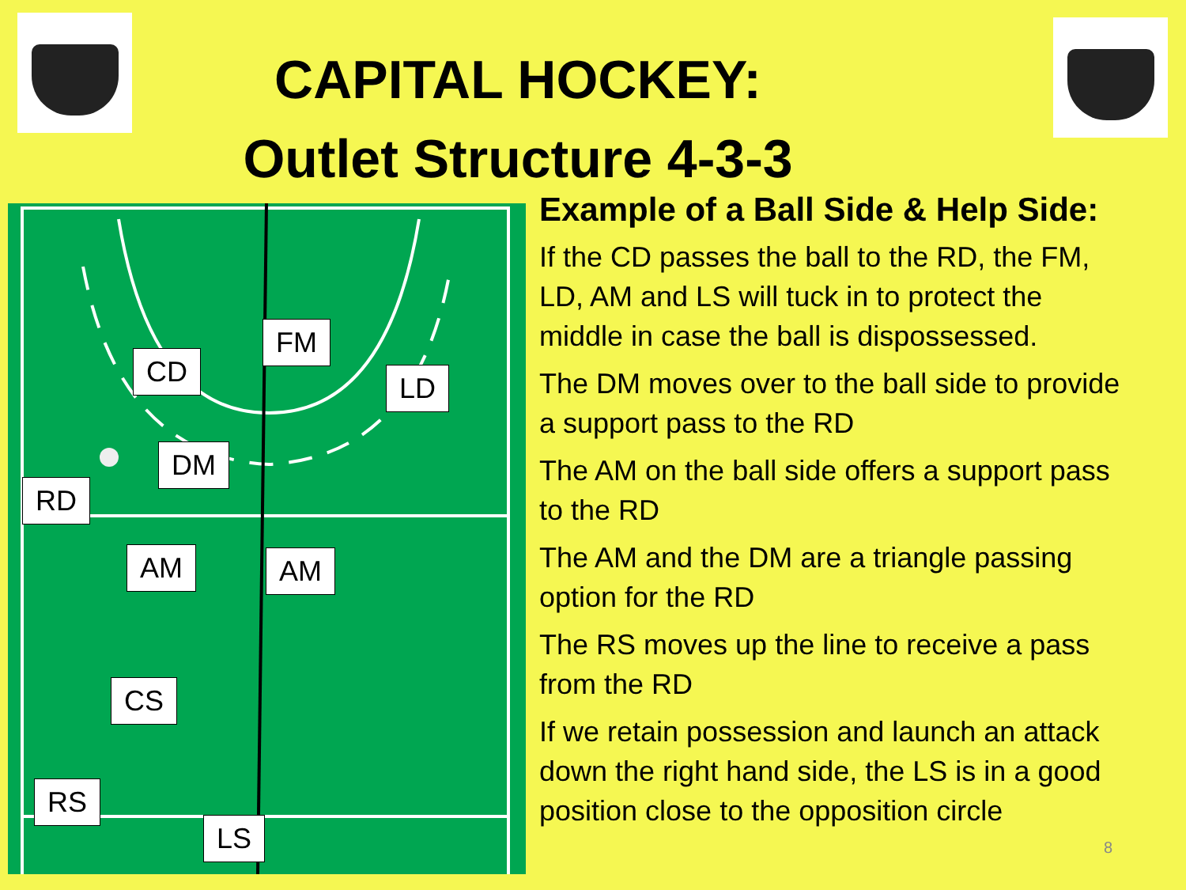CAPITAL HOCKEY:
Outlet Structure 4-3-3
FM
CD LD
DM
RD
AM AM
CS
RS
LS
Example of a Ball Side & Help Side:
If the CD passes the ball to the RD, the FM, LD, AM and LS will tuck in to protect the middle in case the ball is dispossessed.
The DM moves over to the ball side to provide a support pass to the RD
The AM on the ball side offers a support pass to the RD
The AM and the DM are a triangle passing option for the RD
The RS moves up the line to receive a pass from the RD
If we retain possession and launch an attack down the right hand side, the LS is in a good position close to the opposition circle
8